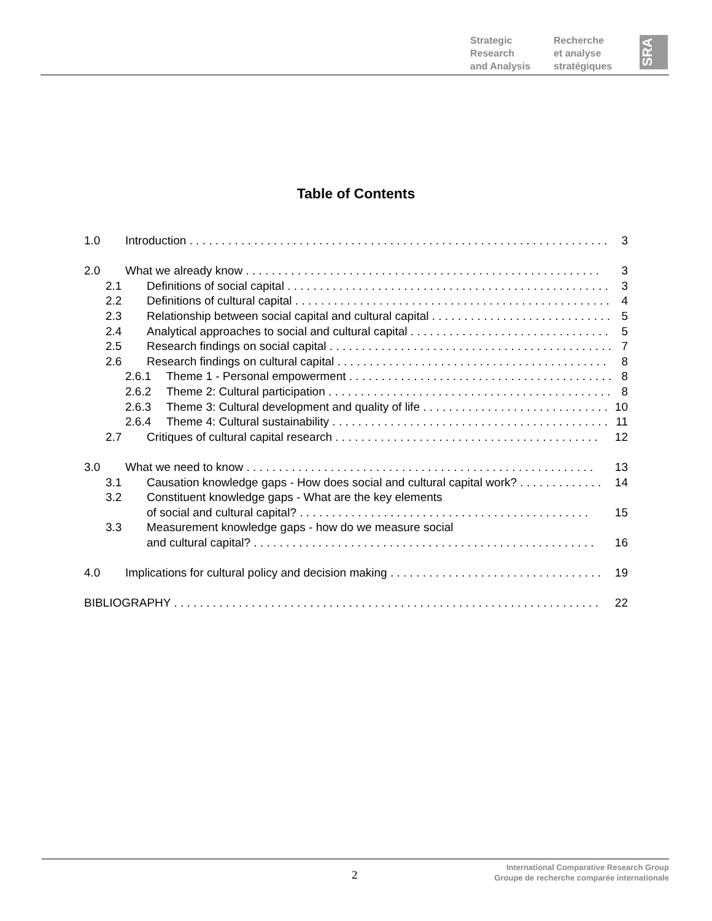Strategic
Research
and Analysis
Recherche
et analyse
stratégiques
SRA
Table of Contents
1.0 Introduction . . . . . . . . . . . . . . . . . . . . . . . . . . . . . . . . . . . . . . . . . . . . . . . . . . . . . . . . . . . . . . . . . 3
2.0 What we already know . . . . . . . . . . . . . . . . . . . . . . . . . . . . . . . . . . . . . . . . . . . . . . . . . . . . . . . 3
2.1 Definitions of social capital . . . . . . . . . . . . . . . . . . . . . . . . . . . . . . . . . . . . . . . . . . . . . . . . . . 3
2.2 Definitions of cultural capital . . . . . . . . . . . . . . . . . . . . . . . . . . . . . . . . . . . . . . . . . . . . . . . . . 4
2.3 Relationship between social capital and cultural capital . . . . . . . . . . . . . . . . . . . . . . . . . . . . 5
2.4 Analytical approaches to social and cultural capital . . . . . . . . . . . . . . . . . . . . . . . . . . . . . . . 5
2.5 Research findings on social capital . . . . . . . . . . . . . . . . . . . . . . . . . . . . . . . . . . . . . . . . . . . . 7
2.6 Research findings on cultural capital . . . . . . . . . . . . . . . . . . . . . . . . . . . . . . . . . . . . . . . . . . 8
2.6.1 Theme 1 - Personal empowerment . . . . . . . . . . . . . . . . . . . . . . . . . . . . . . . . . . . . . . . . . 8
2.6.2 Theme 2: Cultural participation . . . . . . . . . . . . . . . . . . . . . . . . . . . . . . . . . . . . . . . . . . . . 8
2.6.3 Theme 3: Cultural development and quality of life . . . . . . . . . . . . . . . . . . . . . . . . . . . . . 10
2.6.4 Theme 4: Cultural sustainability . . . . . . . . . . . . . . . . . . . . . . . . . . . . . . . . . . . . . . . . . . . 11
2.7 Critiques of cultural capital research . . . . . . . . . . . . . . . . . . . . . . . . . . . . . . . . . . . . . . . . . 12
3.0 What we need to know . . . . . . . . . . . . . . . . . . . . . . . . . . . . . . . . . . . . . . . . . . . . . . . . . . . . . . 13
3.1 Causation knowledge gaps - How does social and cultural capital work? . . . . . . . . . . . . . 14
3.2 Constituent knowledge gaps - What are the key elements
of social and cultural capital? . . . . . . . . . . . . . . . . . . . . . . . . . . . . . . . . . . . . . . . . . . . . . 15
3.3 Measurement knowledge gaps - how do we measure social
and cultural capital? . . . . . . . . . . . . . . . . . . . . . . . . . . . . . . . . . . . . . . . . . . . . . . . . . . . . . 16
4.0 Implications for cultural policy and decision making . . . . . . . . . . . . . . . . . . . . . . . . . . . . . . . . . 19
BIBLIOGRAPHY . . . . . . . . . . . . . . . . . . . . . . . . . . . . . . . . . . . . . . . . . . . . . . . . . . . . . . . . . . . . . . . . . . 22
2
International Comparative Research Group
Groupe de recherche comparée internationale